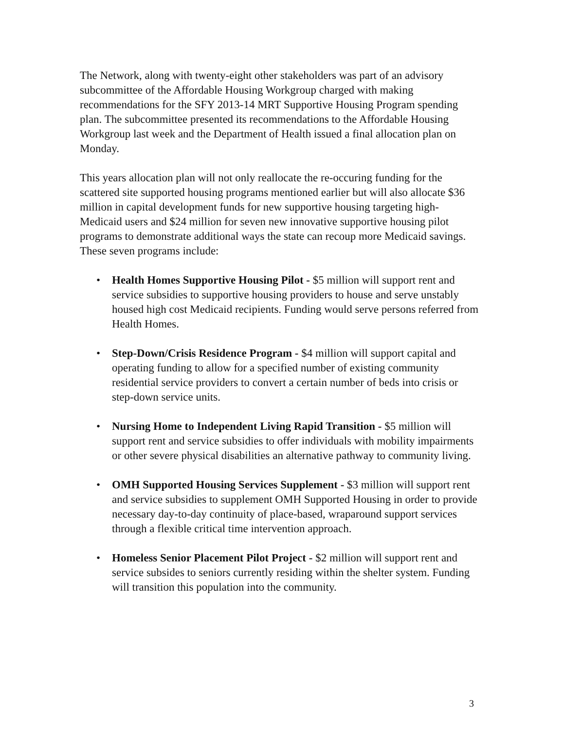The Network, along with twenty-eight other stakeholders was part of an advisory subcommittee of the Affordable Housing Workgroup charged with making recommendations for the SFY 2013-14 MRT Supportive Housing Program spending plan. The subcommittee presented its recommendations to the Affordable Housing Workgroup last week and the Department of Health issued a final allocation plan on Monday.
This years allocation plan will not only reallocate the re-occuring funding for the scattered site supported housing programs mentioned earlier but will also allocate $36 million in capital development funds for new supportive housing targeting high-Medicaid users and $24 million for seven new innovative supportive housing pilot programs to demonstrate additional ways the state can recoup more Medicaid savings. These seven programs include:
• Health Homes Supportive Housing Pilot - $5 million will support rent and service subsidies to supportive housing providers to house and serve unstably housed high cost Medicaid recipients. Funding would serve persons referred from Health Homes.
• Step-Down/Crisis Residence Program - $4 million will support capital and operating funding to allow for a specified number of existing community residential service providers to convert a certain number of beds into crisis or step-down service units.
• Nursing Home to Independent Living Rapid Transition - $5 million will support rent and service subsidies to offer individuals with mobility impairments or other severe physical disabilities an alternative pathway to community living.
• OMH Supported Housing Services Supplement - $3 million will support rent and service subsidies to supplement OMH Supported Housing in order to provide necessary day-to-day continuity of place-based, wraparound support services through a flexible critical time intervention approach.
• Homeless Senior Placement Pilot Project - $2 million will support rent and service subsides to seniors currently residing within the shelter system. Funding will transition this population into the community.
3